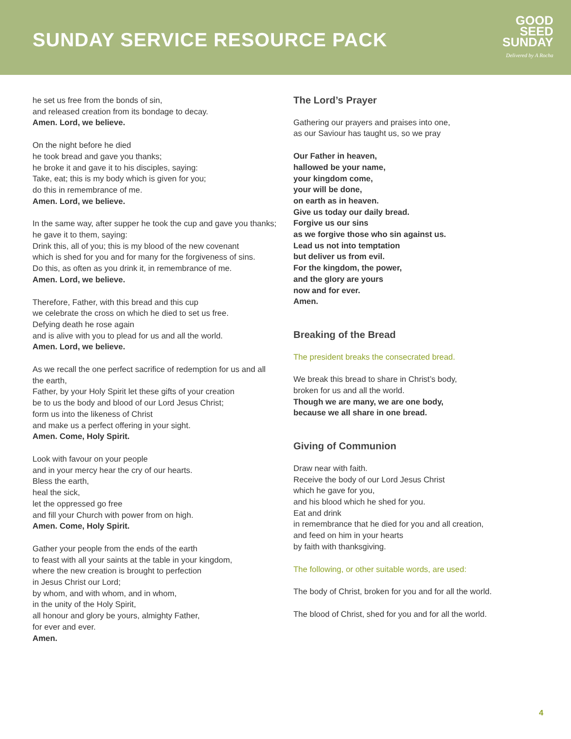SUNDAY SERVICE RESOURCE PACK
GOOD
SEED
SUNDAY
Delivered by A Rocha
he set us free from the bonds of sin,
and released creation from its bondage to decay.
Amen. Lord, we believe.
On the night before he died
he took bread and gave you thanks;
he broke it and gave it to his disciples, saying:
Take, eat; this is my body which is given for you;
do this in remembrance of me.
Amen. Lord, we believe.
In the same way, after supper he took the cup and gave you thanks;
he gave it to them, saying:
Drink this, all of you; this is my blood of the new covenant
which is shed for you and for many for the forgiveness of sins.
Do this, as often as you drink it, in remembrance of me.
Amen. Lord, we believe.
Therefore, Father, with this bread and this cup
we celebrate the cross on which he died to set us free.
Defying death he rose again
and is alive with you to plead for us and all the world.
Amen. Lord, we believe.
As we recall the one perfect sacrifice of redemption for us and all the earth,
Father, by your Holy Spirit let these gifts of your creation
be to us the body and blood of our Lord Jesus Christ;
form us into the likeness of Christ
and make us a perfect offering in your sight.
Amen. Come, Holy Spirit.
Look with favour on your people
and in your mercy hear the cry of our hearts.
Bless the earth,
heal the sick,
let the oppressed go free
and fill your Church with power from on high.
Amen. Come, Holy Spirit.
Gather your people from the ends of the earth
to feast with all your saints at the table in your kingdom,
where the new creation is brought to perfection
in Jesus Christ our Lord;
by whom, and with whom, and in whom,
in the unity of the Holy Spirit,
all honour and glory be yours, almighty Father,
for ever and ever.
Amen.
The Lord’s Prayer
Gathering our prayers and praises into one,
as our Saviour has taught us, so we pray
Our Father in heaven,
hallowed be your name,
your kingdom come,
your will be done,
on earth as in heaven.
Give us today our daily bread.
Forgive us our sins
as we forgive those who sin against us.
Lead us not into temptation
but deliver us from evil.
For the kingdom, the power,
and the glory are yours
now and for ever.
Amen.
Breaking of the Bread
The president breaks the consecrated bread.
We break this bread to share in Christ’s body,
broken for us and all the world.
Though we are many, we are one body,
because we all share in one bread.
Giving of Communion
Draw near with faith.
Receive the body of our Lord Jesus Christ
which he gave for you,
and his blood which he shed for you.
Eat and drink
in remembrance that he died for you and all creation,
and feed on him in your hearts
by faith with thanksgiving.
The following, or other suitable words, are used:
The body of Christ, broken for you and for all the world.
The blood of Christ, shed for you and for all the world.
4